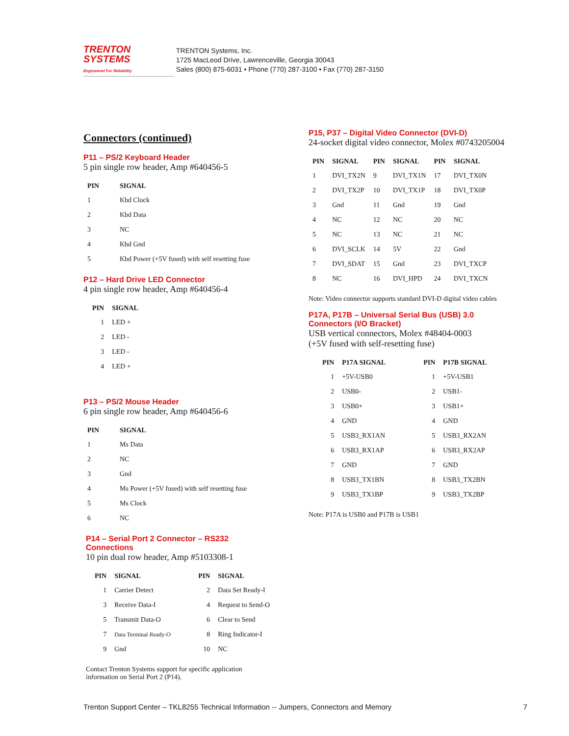TRENTON
SYSTEMS
Engineered For Reliability
TRENTON Systems, Inc.
1725 MacLeod Drive, Lawrenceville, Georgia 30043
Sales (800) 875-6031 • Phone (770) 287-3100 • Fax (770) 287-3150
Connectors (continued)
P11 – PS/2 Keyboard Header
5 pin single row header, Amp #640456-5
| PIN | SIGNAL |
| --- | --- |
| 1 | Kbd Clock |
| 2 | Kbd Data |
| 3 | NC |
| 4 | Kbd Gnd |
| 5 | Kbd Power (+5V fused) with self resetting fuse |
P12 – Hard Drive LED Connector
4 pin single row header, Amp #640456-4
| PIN | SIGNAL |
| --- | --- |
| 1 | LED + |
| 2 | LED - |
| 3 | LED - |
| 4 | LED + |
P13 – PS/2 Mouse Header
6 pin single row header, Amp #640456-6
| PIN | SIGNAL |
| --- | --- |
| 1 | Ms Data |
| 2 | NC |
| 3 | Gnd |
| 4 | Ms Power (+5V fused) with self resetting fuse |
| 5 | Ms Clock |
| 6 | NC |
P14 – Serial Port 2 Connector – RS232
Connections
10 pin dual row header, Amp #5103308-1
| PIN | SIGNAL | PIN | SIGNAL |
| --- | --- | --- | --- |
| 1 | Carrier Detect | 2 | Data Set Ready-I |
| 3 | Receive Data-I | 4 | Request to Send-O |
| 5 | Transmit Data-O | 6 | Clear to Send |
| 7 | Data Terminal Ready-O | 8 | Ring Indicator-I |
| 9 | Gnd | 10 | NC |
Contact Trenton Systems support for specific application
information on Serial Port 2 (P14).
P15, P37 – Digital Video Connector (DVI-D)
24-socket digital video connector, Molex #0743205004
| PIN | SIGNAL | PIN | SIGNAL | PIN | SIGNAL |
| --- | --- | --- | --- | --- | --- |
| 1 | DVI_TX2N | 9 | DVI_TX1N | 17 | DVI_TX0N |
| 2 | DVI_TX2P | 10 | DVI_TX1P | 18 | DVI_TX0P |
| 3 | Gnd | 11 | Gnd | 19 | Gnd |
| 4 | NC | 12 | NC | 20 | NC |
| 5 | NC | 13 | NC | 21 | NC |
| 6 | DVI_SCLK | 14 | 5V | 22 | Gnd |
| 7 | DVI_SDAT | 15 | Gnd | 23 | DVI_TXCP |
| 8 | NC | 16 | DVI_HPD | 24 | DVI_TXCN |
Note: Video connector supports standard DVI-D digital video cables
P17A, P17B – Universal Serial Bus (USB) 3.0
Connectors (I/O Bracket)
USB vertical connectors, Molex #48404-0003
(+5V fused with self-resetting fuse)
| PIN | P17A SIGNAL | PIN | P17B SIGNAL |
| --- | --- | --- | --- |
| 1 | +5V-USB0 | 1 | +5V-USB1 |
| 2 | USB0- | 2 | USB1- |
| 3 | USB0+ | 3 | USB1+ |
| 4 | GND | 4 | GND |
| 5 | USB3_RX1AN | 5 | USB3_RX2AN |
| 6 | USB3_RX1AP | 6 | USB3_RX2AP |
| 7 | GND | 7 | GND |
| 8 | USB3_TX1BN | 8 | USB3_TX2BN |
| 9 | USB3_TX1BP | 9 | USB3_TX2BP |
Note: P17A is USB0 and P17B is USB1
Trenton Support Center – TKL8255 Technical Information -- Jumpers, Connectors and Memory 7